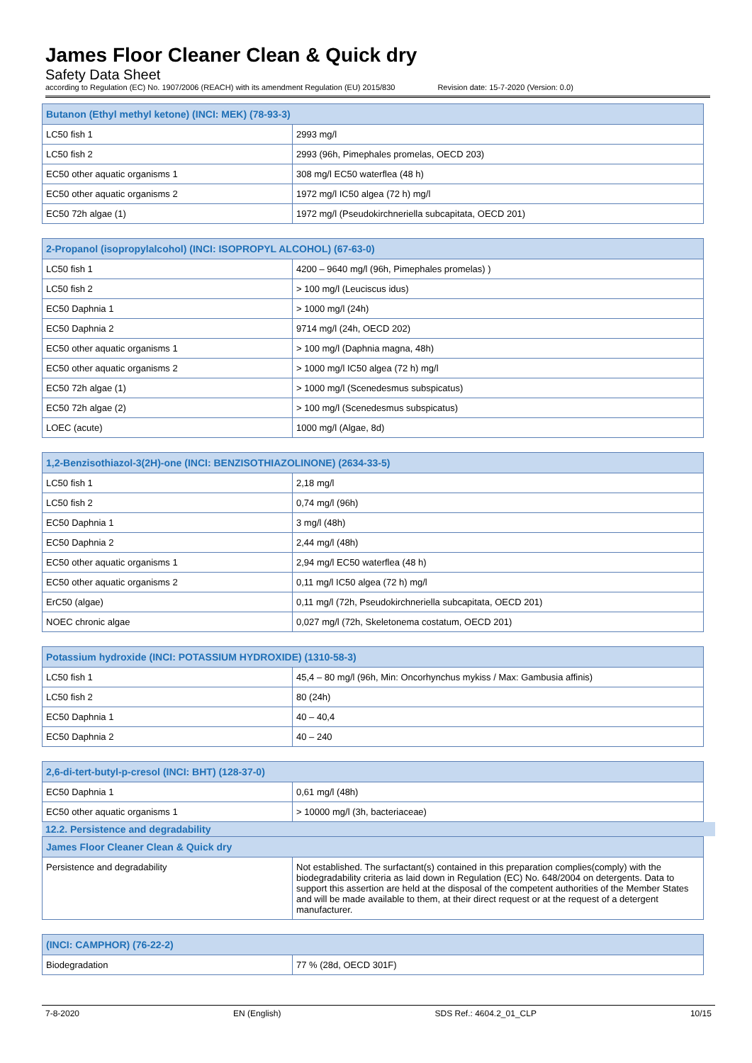James Floor Cleaner Clean & Quick dry
Safety Data Sheet
according to Regulation (EC) No. 1907/2006 (REACH) with its amendment Regulation (EU) 2015/830 Revision date: 15-7-2020 (Version: 0.0)
| Butanon (Ethyl methyl ketone) (INCI: MEK) (78-93-3) | |
| --- | --- |
| LC50 fish 1 | 2993 mg/l |
| LC50 fish 2 | 2993 (96h, Pimephales promelas, OECD 203) |
| EC50 other aquatic organisms 1 | 308 mg/l EC50 waterflea (48 h) |
| EC50 other aquatic organisms 2 | 1972 mg/l IC50 algea (72 h) mg/l |
| EC50 72h algae (1) | 1972 mg/l (Pseudokirchneriella subcapitata, OECD 201) |
| 2-Propanol (isopropylalcohol) (INCI: ISOPROPYL ALCOHOL) (67-63-0) | |
| --- | --- |
| LC50 fish 1 | 4200 – 9640 mg/l (96h, Pimephales promelas) ) |
| LC50 fish 2 | > 100 mg/l (Leuciscus idus) |
| EC50 Daphnia 1 | > 1000 mg/l (24h) |
| EC50 Daphnia 2 | 9714 mg/l (24h, OECD 202) |
| EC50 other aquatic organisms 1 | > 100 mg/l (Daphnia magna, 48h) |
| EC50 other aquatic organisms 2 | > 1000 mg/l IC50 algea (72 h) mg/l |
| EC50 72h algae (1) | > 1000 mg/l (Scenedesmus subspicatus) |
| EC50 72h algae (2) | > 100 mg/l (Scenedesmus subspicatus) |
| LOEC (acute) | 1000 mg/l (Algae, 8d) |
| 1,2-Benzisothiazol-3(2H)-one (INCI: BENZISOTHIAZOLINONE) (2634-33-5) | |
| --- | --- |
| LC50 fish 1 | 2,18 mg/l |
| LC50 fish 2 | 0,74 mg/l (96h) |
| EC50 Daphnia 1 | 3 mg/l (48h) |
| EC50 Daphnia 2 | 2,44 mg/l (48h) |
| EC50 other aquatic organisms 1 | 2,94 mg/l EC50 waterflea (48 h) |
| EC50 other aquatic organisms 2 | 0,11 mg/l IC50 algea (72 h) mg/l |
| ErC50 (algae) | 0,11 mg/l (72h, Pseudokirchneriella subcapitata, OECD 201) |
| NOEC chronic algae | 0,027 mg/l (72h, Skeletonema costatum, OECD 201) |
| Potassium hydroxide (INCI: POTASSIUM HYDROXIDE) (1310-58-3) | |
| --- | --- |
| LC50 fish 1 | 45,4 – 80 mg/l (96h, Min: Oncorhynchus mykiss / Max: Gambusia affinis) |
| LC50 fish 2 | 80 (24h) |
| EC50 Daphnia 1 | 40 – 40,4 |
| EC50 Daphnia 2 | 40 – 240 |
| 2,6-di-tert-butyl-p-cresol (INCI: BHT) (128-37-0) | |
| --- | --- |
| EC50 Daphnia 1 | 0,61 mg/l (48h) |
| EC50 other aquatic organisms 1 | > 10000 mg/l (3h, bacteriaceae) |
12.2. Persistence and degradability
| James Floor Cleaner Clean & Quick dry | |
| --- | --- |
| Persistence and degradability | Not established. The surfactant(s) contained in this preparation complies(comply) with the biodegradability criteria as laid down in Regulation (EC) No. 648/2004 on detergents. Data to support this assertion are held at the disposal of the competent authorities of the Member States and will be made available to them, at their direct request or at the request of a detergent manufacturer. |
| (INCI: CAMPHOR) (76-22-2) | |
| --- | --- |
| Biodegradation | 77 % (28d, OECD 301F) |
7-8-2020 EN (English) SDS Ref.: 4604.2_01_CLP 10/15